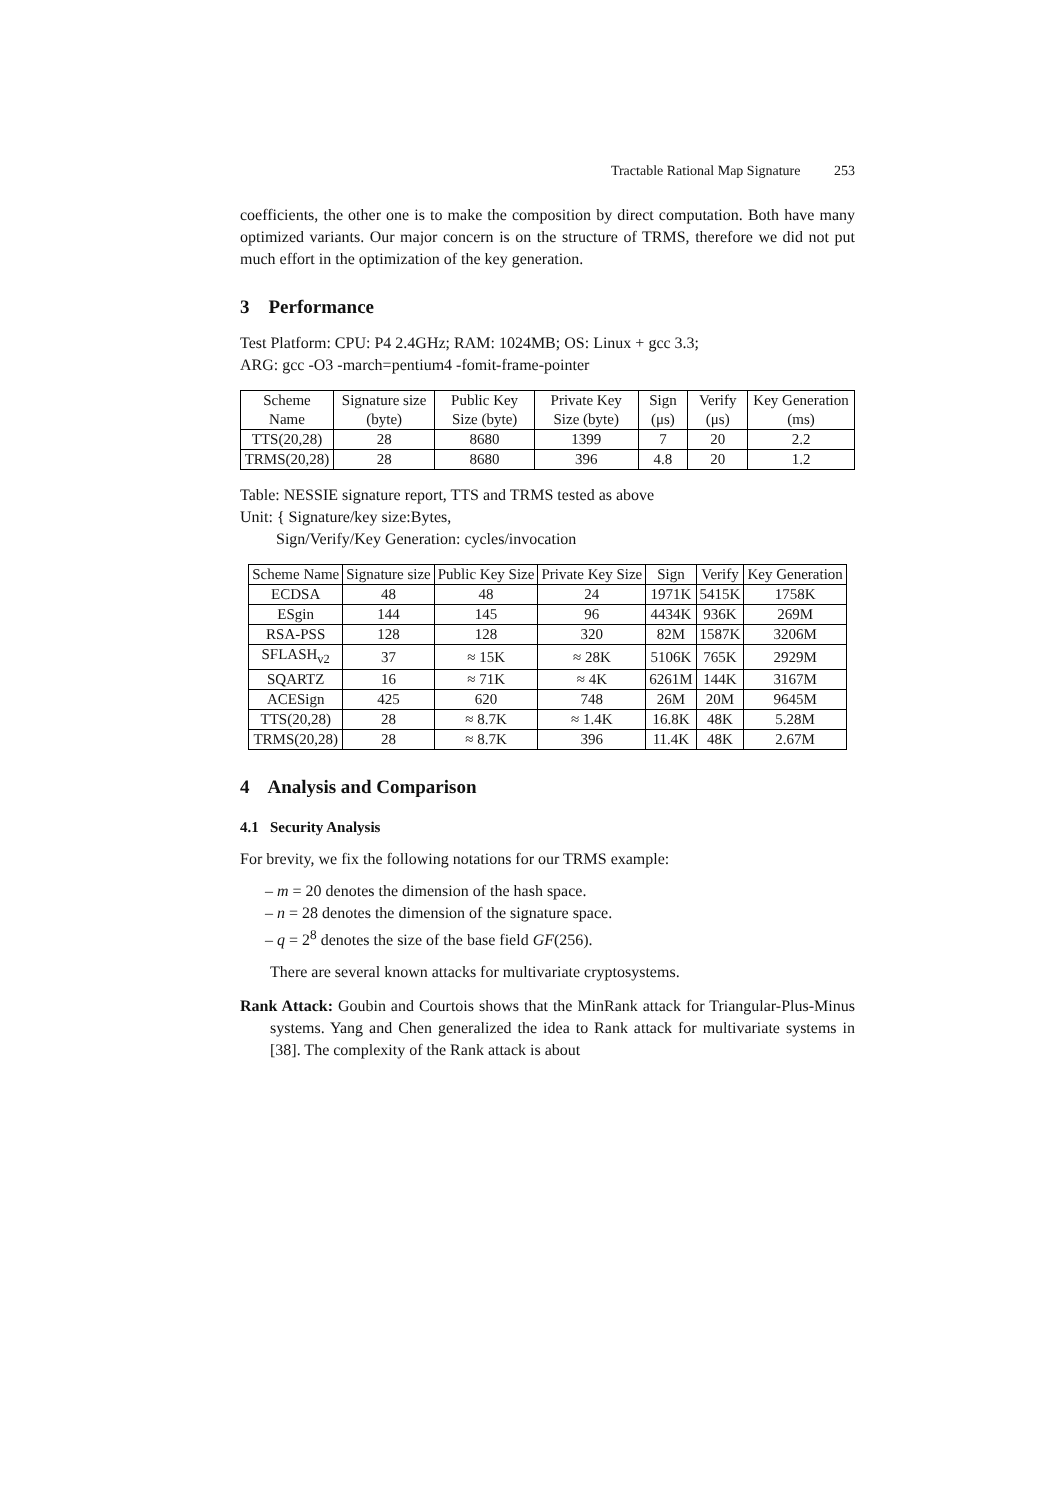Tractable Rational Map Signature 253
coefficients, the other one is to make the composition by direct computation. Both have many optimized variants. Our major concern is on the structure of TRMS, therefore we did not put much effort in the optimization of the key generation.
3 Performance
Test Platform: CPU: P4 2.4GHz; RAM: 1024MB; OS: Linux + gcc 3.3;
ARG: gcc -O3 -march=pentium4 -fomit-frame-pointer
| Scheme Name | Signature size (byte) | Public Key Size (byte) | Private Key Size (byte) | Sign (μs) | Verify (μs) | Key Generation (ms) |
| --- | --- | --- | --- | --- | --- | --- |
| TTS(20,28) | 28 | 8680 | 1399 | 7 | 20 | 2.2 |
| TRMS(20,28) | 28 | 8680 | 396 | 4.8 | 20 | 1.2 |
Table: NESSIE signature report, TTS and TRMS tested as above
Unit: { Signature/key size:Bytes,
Sign/Verify/Key Generation: cycles/invocation
| Scheme Name | Signature size | Public Key Size | Private Key Size | Sign | Verify | Key Generation |
| --- | --- | --- | --- | --- | --- | --- |
| ECDSA | 48 | 48 | 24 | 1971K | 5415K | 1758K |
| ESgin | 144 | 145 | 96 | 4434K | 936K | 269M |
| RSA-PSS | 128 | 128 | 320 | 82M | 1587K | 3206M |
| SFLASH<sub>v2</sub> | 37 | ≈ 15K | ≈ 28K | 5106K | 765K | 2929M |
| SQARTZ | 16 | ≈ 71K | ≈ 4K | 6261M | 144K | 3167M |
| ACESign | 425 | 620 | 748 | 26M | 20M | 9645M |
| TTS(20,28) | 28 | ≈ 8.7K | ≈ 1.4K | 16.8K | 48K | 5.28M |
| TRMS(20,28) | 28 | ≈ 8.7K | 396 | 11.4K | 48K | 2.67M |
4 Analysis and Comparison
4.1 Security Analysis
For brevity, we fix the following notations for our TRMS example:
– m = 20 denotes the dimension of the hash space.
– n = 28 denotes the dimension of the signature space.
– q = 2<sup>8</sup> denotes the size of the base field GF(256).
There are several known attacks for multivariate cryptosystems.
Rank Attack: Goubin and Courtois shows that the MinRank attack for Triangular-Plus-Minus systems. Yang and Chen generalized the idea to Rank attack for multivariate systems in [38]. The complexity of the Rank attack is about